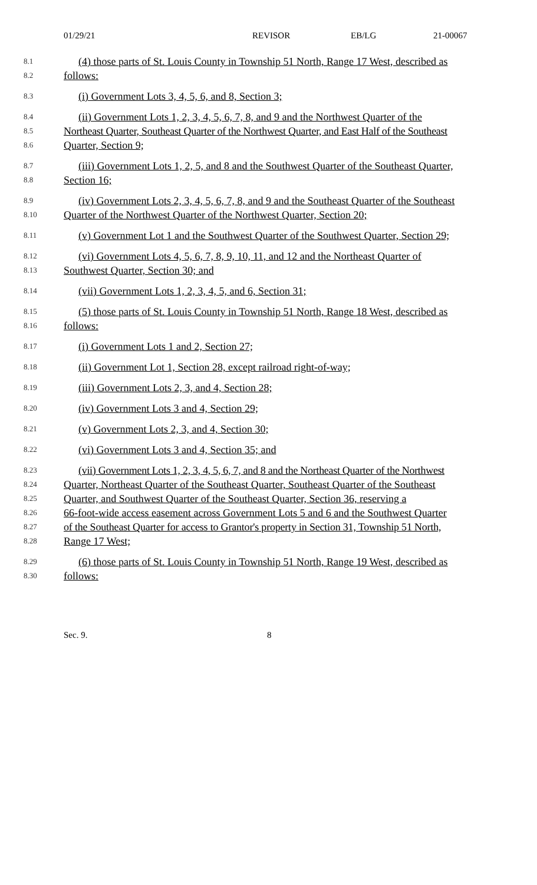01/29/21 REVISOR EB/LG 21-00067
8.1 (4) those parts of St. Louis County in Township 51 North, Range 17 West, described as
8.2 follows:
8.3 (i) Government Lots 3, 4, 5, 6, and 8, Section 3;
8.4 (ii) Government Lots 1, 2, 3, 4, 5, 6, 7, 8, and 9 and the Northwest Quarter of the
8.5 Northeast Quarter, Southeast Quarter of the Northwest Quarter, and East Half of the Southeast
8.6 Quarter, Section 9;
8.7 (iii) Government Lots 1, 2, 5, and 8 and the Southwest Quarter of the Southeast Quarter,
8.8 Section 16;
8.9 (iv) Government Lots 2, 3, 4, 5, 6, 7, 8, and 9 and the Southeast Quarter of the Southeast
8.10 Quarter of the Northwest Quarter of the Northwest Quarter, Section 20;
8.11 (v) Government Lot 1 and the Southwest Quarter of the Southwest Quarter, Section 29;
8.12 (vi) Government Lots 4, 5, 6, 7, 8, 9, 10, 11, and 12 and the Northeast Quarter of
8.13 Southwest Quarter, Section 30; and
8.14 (vii) Government Lots 1, 2, 3, 4, 5, and 6, Section 31;
8.15 (5) those parts of St. Louis County in Township 51 North, Range 18 West, described as
8.16 follows:
8.17 (i) Government Lots 1 and 2, Section 27;
8.18 (ii) Government Lot 1, Section 28, except railroad right-of-way;
8.19 (iii) Government Lots 2, 3, and 4, Section 28;
8.20 (iv) Government Lots 3 and 4, Section 29;
8.21 (v) Government Lots 2, 3, and 4, Section 30;
8.22 (vi) Government Lots 3 and 4, Section 35; and
8.23 (vii) Government Lots 1, 2, 3, 4, 5, 6, 7, and 8 and the Northeast Quarter of the Northwest
8.24 Quarter, Northeast Quarter of the Southeast Quarter, Southeast Quarter of the Southeast
8.25 Quarter, and Southwest Quarter of the Southeast Quarter, Section 36, reserving a
8.26 66-foot-wide access easement across Government Lots 5 and 6 and the Southwest Quarter
8.27 of the Southeast Quarter for access to Grantor's property in Section 31, Township 51 North,
8.28 Range 17 West;
8.29 (6) those parts of St. Louis County in Township 51 North, Range 19 West, described as
8.30 follows:
Sec. 9. 8